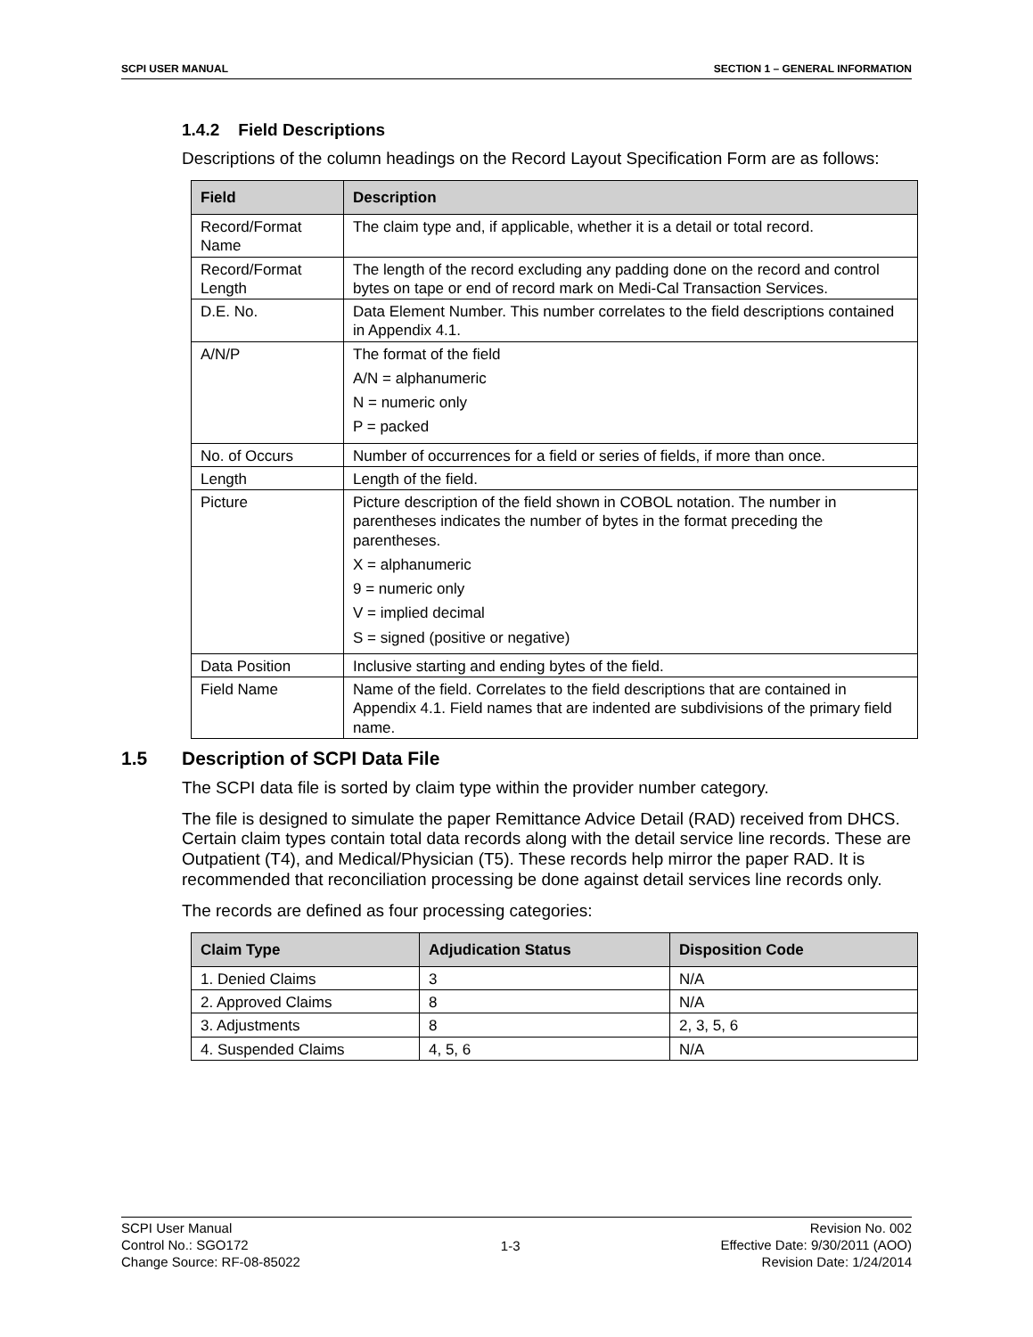SCPI USER MANUAL SECTION 1 – GENERAL INFORMATION
1.4.2 Field Descriptions
Descriptions of the column headings on the Record Layout Specification Form are as follows:
| Field | Description |
| --- | --- |
| Record/Format Name | The claim type and, if applicable, whether it is a detail or total record. |
| Record/Format Length | The length of the record excluding any padding done on the record and control bytes on tape or end of record mark on Medi-Cal Transaction Services. |
| D.E. No. | Data Element Number. This number correlates to the field descriptions contained in Appendix 4.1. |
| A/N/P | The format of the field A/N = alphanumeric N = numeric only P = packed |
| No. of Occurs | Number of occurrences for a field or series of fields, if more than once. |
| Length | Length of the field. |
| Picture | Picture description of the field shown in COBOL notation. The number in parentheses indicates the number of bytes in the format preceding the parentheses. X = alphanumeric 9 = numeric only V = implied decimal S = signed (positive or negative) |
| Data Position | Inclusive starting and ending bytes of the field. |
| Field Name | Name of the field. Correlates to the field descriptions that are contained in Appendix 4.1. Field names that are indented are subdivisions of the primary field name. |
1.5 Description of SCPI Data File
The SCPI data file is sorted by claim type within the provider number category.
The file is designed to simulate the paper Remittance Advice Detail (RAD) received from DHCS. Certain claim types contain total data records along with the detail service line records. These are Outpatient (T4), and Medical/Physician (T5). These records help mirror the paper RAD. It is recommended that reconciliation processing be done against detail services line records only.
The records are defined as four processing categories:
| Claim Type | Adjudication Status | Disposition Code |
| --- | --- | --- |
| 1. Denied Claims | 3 | N/A |
| 2. Approved Claims | 8 | N/A |
| 3. Adjustments | 8 | 2, 3, 5, 6 |
| 4. Suspended Claims | 4, 5, 6 | N/A |
SCPI User Manual
Control No.: SGO172
Change Source: RF-08-85022
1-3
Revision No. 002
Effective Date: 9/30/2011 (AOO)
Revision Date: 1/24/2014